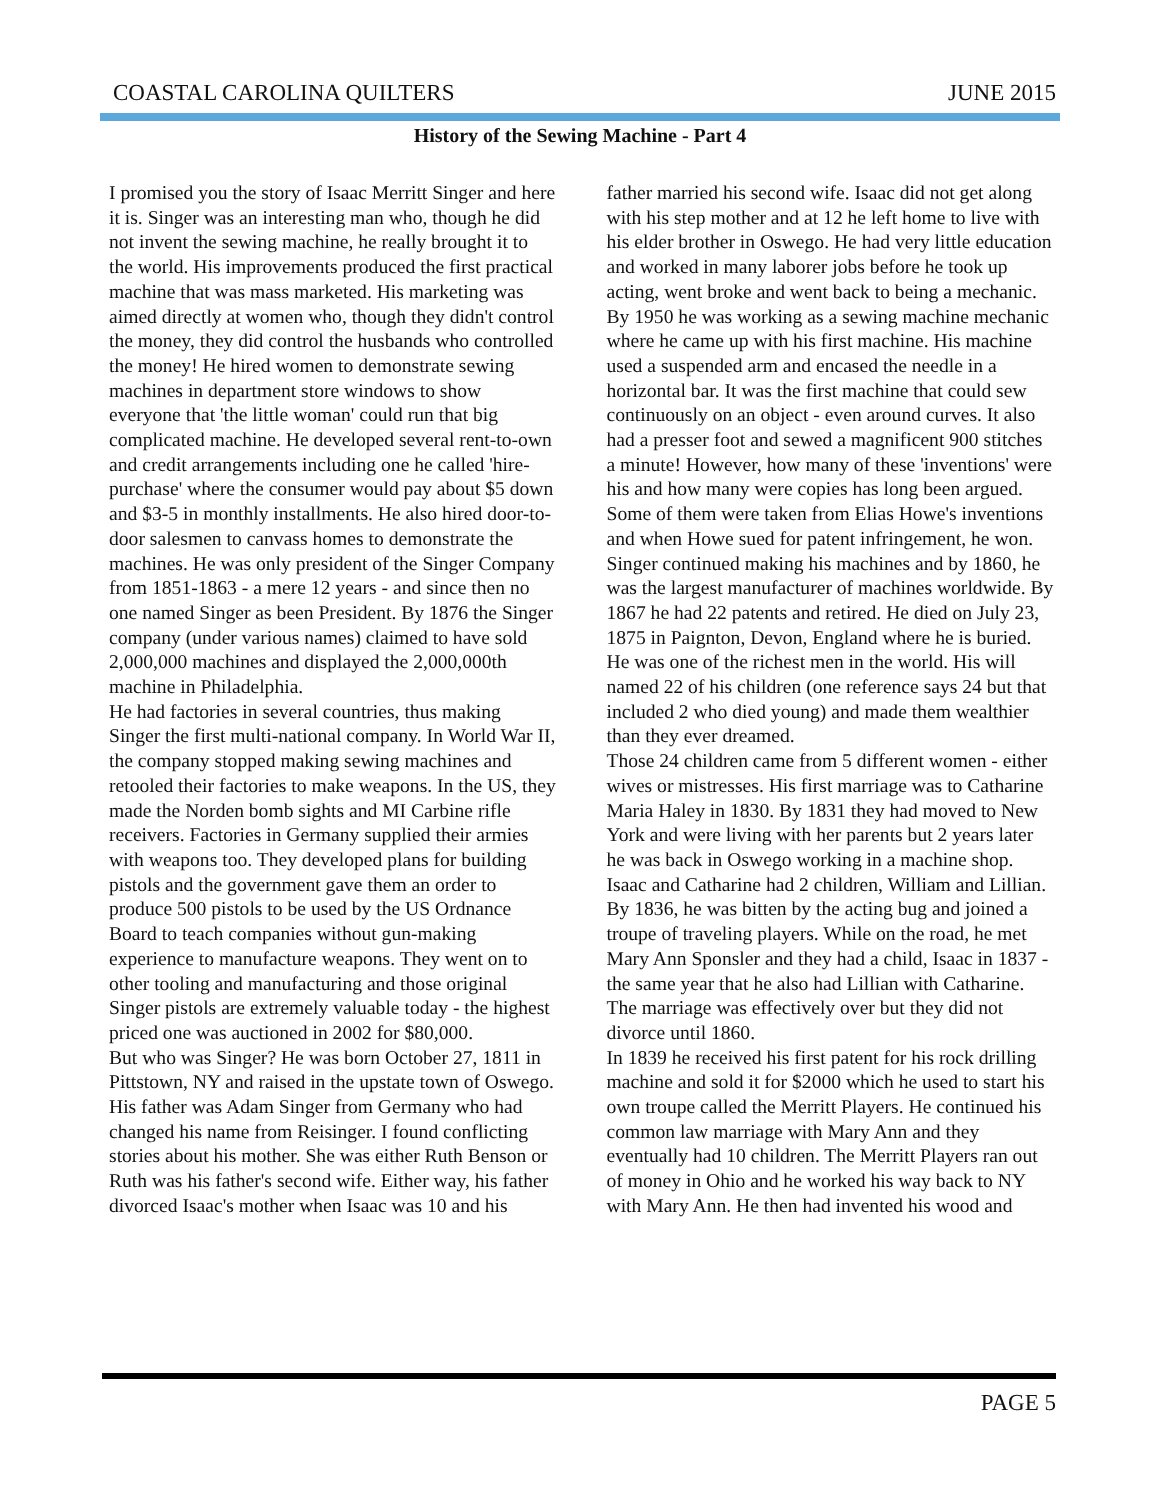COASTAL CAROLINA QUILTERS JUNE 2015
History of the Sewing Machine - Part 4
I promised you the story of Isaac Merritt Singer and here it is. Singer was an interesting man who, though he did not invent the sewing machine, he really brought it to the world. His improvements produced the first practical machine that was mass marketed. His marketing was aimed directly at women who, though they didn't control the money, they did control the husbands who controlled the money! He hired women to demonstrate sewing machines in department store windows to show everyone that 'the little woman' could run that big complicated machine. He developed several rent-to-own and credit arrangements including one he called 'hire-purchase' where the consumer would pay about $5 down and $3-5 in monthly installments. He also hired door-to-door salesmen to canvass homes to demonstrate the machines. He was only president of the Singer Company from 1851-1863 - a mere 12 years - and since then no one named Singer as been President. By 1876 the Singer company (under various names) claimed to have sold 2,000,000 machines and displayed the 2,000,000th machine in Philadelphia.
He had factories in several countries, thus making Singer the first multi-national company. In World War II, the company stopped making sewing machines and retooled their factories to make weapons. In the US, they made the Norden bomb sights and MI Carbine rifle receivers. Factories in Germany supplied their armies with weapons too. They developed plans for building pistols and the government gave them an order to produce 500 pistols to be used by the US Ordnance Board to teach companies without gun-making experience to manufacture weapons. They went on to other tooling and manufacturing and those original Singer pistols are extremely valuable today - the highest priced one was auctioned in 2002 for $80,000.
But who was Singer? He was born October 27, 1811 in Pittstown, NY and raised in the upstate town of Oswego. His father was Adam Singer from Germany who had changed his name from Reisinger. I found conflicting stories about his mother. She was either Ruth Benson or Ruth was his father's second wife. Either way, his father divorced Isaac's mother when Isaac was 10 and his
father married his second wife. Isaac did not get along with his step mother and at 12 he left home to live with his elder brother in Oswego. He had very little education and worked in many laborer jobs before he took up acting, went broke and went back to being a mechanic.
By 1950 he was working as a sewing machine mechanic where he came up with his first machine. His machine used a suspended arm and encased the needle in a horizontal bar. It was the first machine that could sew continuously on an object - even around curves. It also had a presser foot and sewed a magnificent 900 stitches a minute! However, how many of these 'inventions' were his and how many were copies has long been argued. Some of them were taken from Elias Howe's inventions and when Howe sued for patent infringement, he won. Singer continued making his machines and by 1860, he was the largest manufacturer of machines worldwide. By 1867 he had 22 patents and retired. He died on July 23, 1875 in Paignton, Devon, England where he is buried. He was one of the richest men in the world. His will named 22 of his children (one reference says 24 but that included 2 who died young) and made them wealthier than they ever dreamed.
Those 24 children came from 5 different women - either wives or mistresses. His first marriage was to Catharine Maria Haley in 1830. By 1831 they had moved to New York and were living with her parents but 2 years later he was back in Oswego working in a machine shop. Isaac and Catharine had 2 children, William and Lillian. By 1836, he was bitten by the acting bug and joined a troupe of traveling players. While on the road, he met Mary Ann Sponsler and they had a child, Isaac in 1837 - the same year that he also had Lillian with Catharine. The marriage was effectively over but they did not divorce until 1860.
In 1839 he received his first patent for his rock drilling machine and sold it for $2000 which he used to start his own troupe called the Merritt Players. He continued his common law marriage with Mary Ann and they eventually had 10 children. The Merritt Players ran out of money in Ohio and he worked his way back to NY with Mary Ann. He then had invented his wood and
PAGE 5